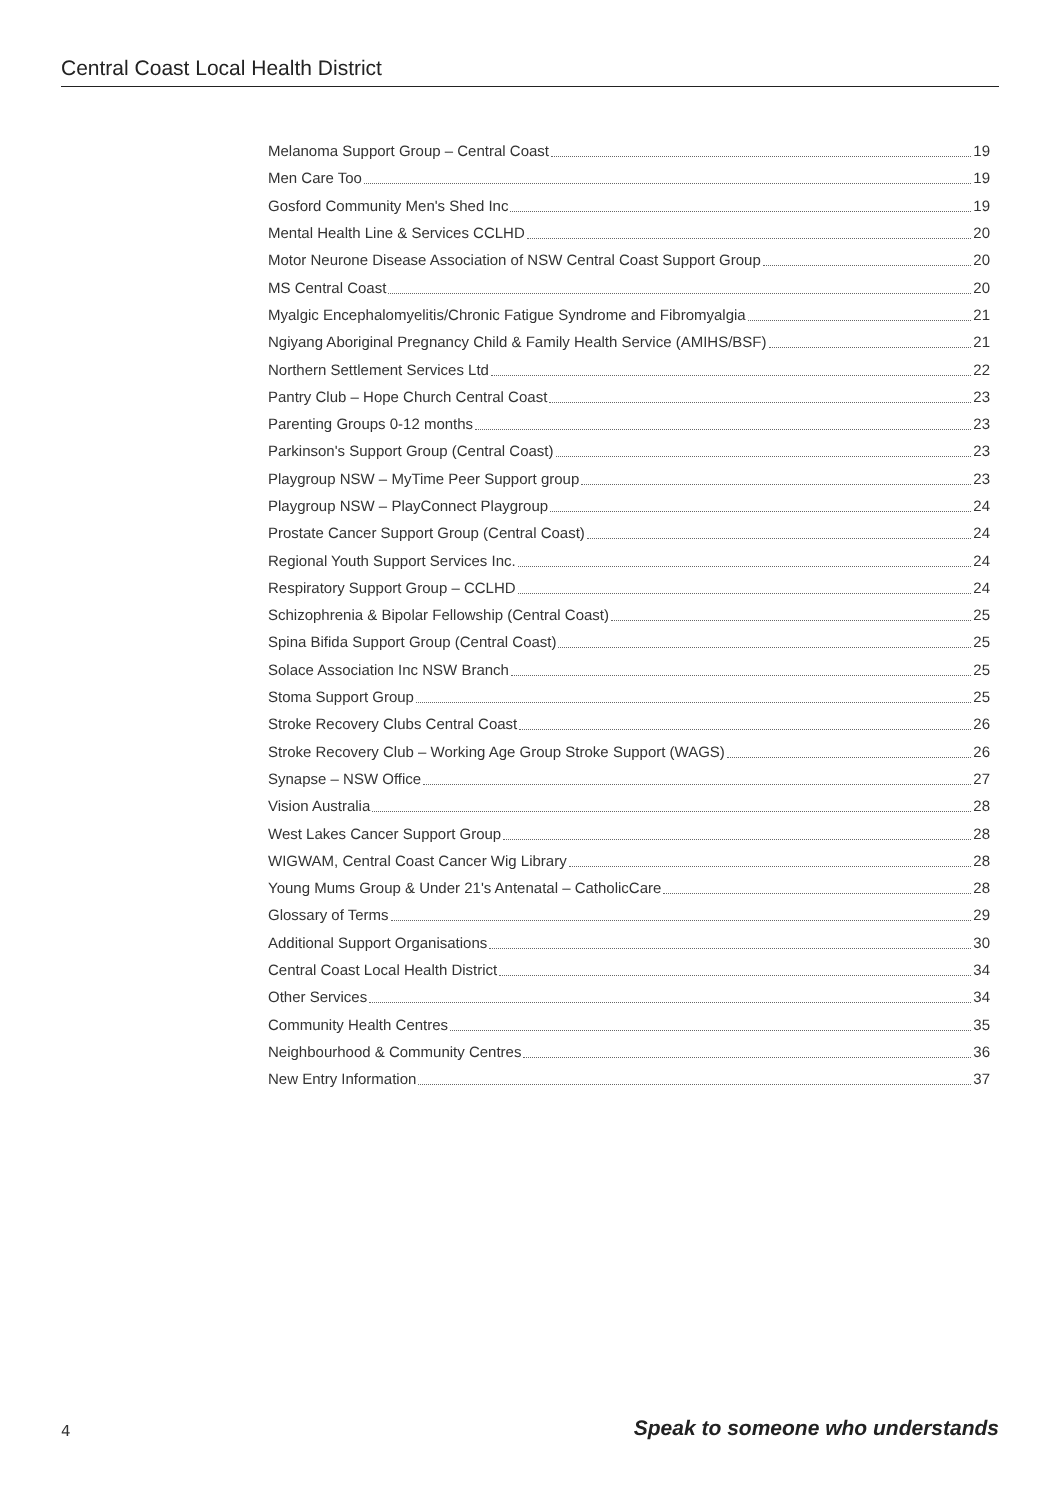Central Coast Local Health District
Melanoma Support Group – Central Coast 19
Men Care Too 19
Gosford Community Men's Shed Inc 19
Mental Health Line & Services CCLHD 20
Motor Neurone Disease Association of NSW Central Coast Support Group 20
MS Central Coast 20
Myalgic Encephalomyelitis/Chronic Fatigue Syndrome and Fibromyalgia 21
Ngiyang Aboriginal Pregnancy Child & Family Health Service (AMIHS/BSF) 21
Northern Settlement Services Ltd 22
Pantry Club – Hope Church Central Coast 23
Parenting Groups 0-12 months 23
Parkinson's Support Group (Central Coast) 23
Playgroup NSW – MyTime Peer Support group 23
Playgroup NSW – PlayConnect Playgroup 24
Prostate Cancer Support Group (Central Coast) 24
Regional Youth Support Services Inc. 24
Respiratory Support Group – CCLHD 24
Schizophrenia & Bipolar Fellowship (Central Coast) 25
Spina Bifida Support Group (Central Coast) 25
Solace Association Inc NSW Branch 25
Stoma Support Group 25
Stroke Recovery Clubs Central Coast 26
Stroke Recovery Club – Working Age Group Stroke Support (WAGS) 26
Synapse – NSW Office 27
Vision Australia 28
West Lakes Cancer Support Group 28
WIGWAM, Central Coast Cancer Wig Library 28
Young Mums Group & Under 21's Antenatal – CatholicCare 28
Glossary of Terms 29
Additional Support Organisations 30
Central Coast Local Health District 34
Other Services 34
Community Health Centres 35
Neighbourhood & Community Centres 36
New Entry Information 37
4
Speak to someone who understands